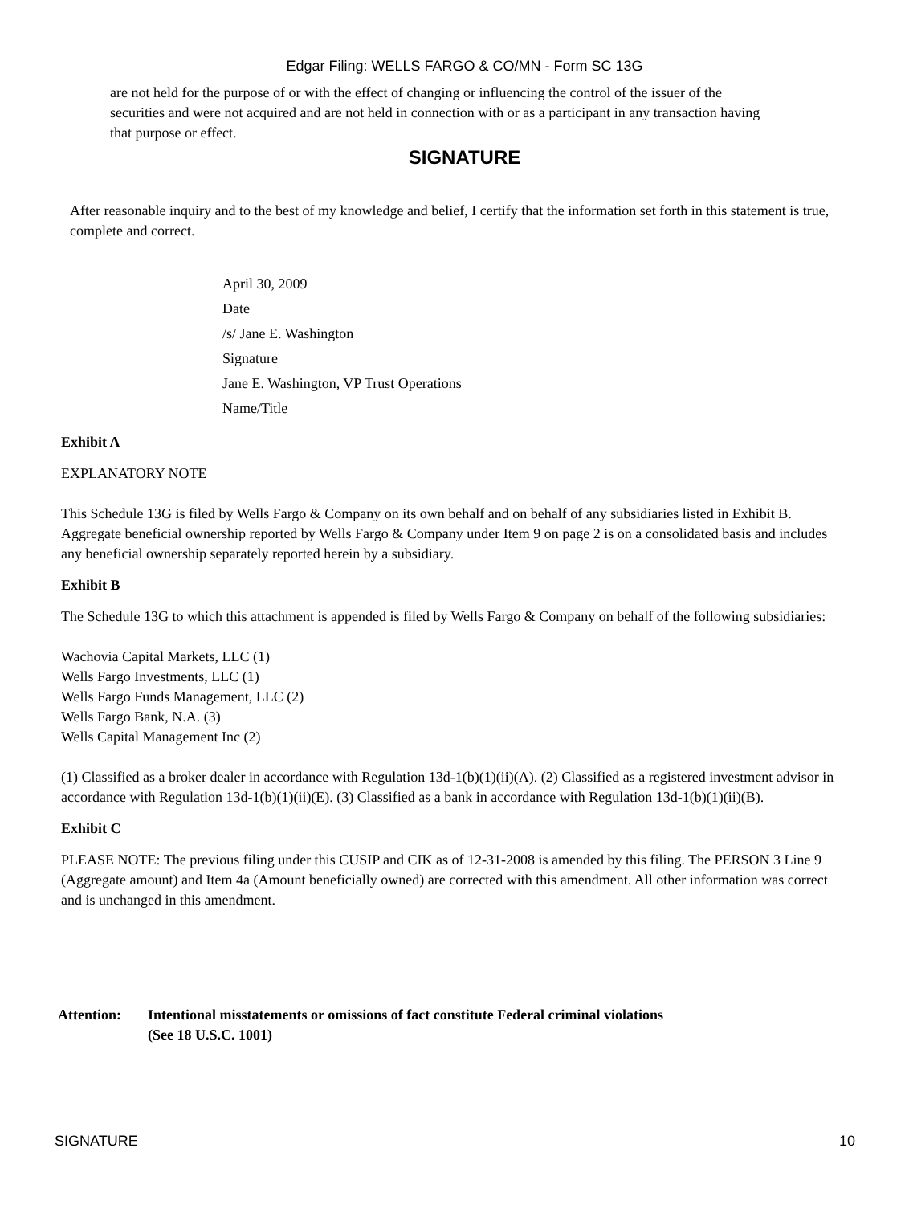Edgar Filing: WELLS FARGO & CO/MN - Form SC 13G
are not held for the purpose of or with the effect of changing or influencing the control of the issuer of the securities and were not acquired and are not held in connection with or as a participant in any transaction having that purpose or effect.
SIGNATURE
After reasonable inquiry and to the best of my knowledge and belief, I certify that the information set forth in this statement is true, complete and correct.
April 30, 2009
Date
/s/ Jane E. Washington
Signature
Jane E. Washington, VP Trust Operations
Name/Title
Exhibit A
EXPLANATORY NOTE
This Schedule 13G is filed by Wells Fargo & Company on its own behalf and on behalf of any subsidiaries listed in Exhibit B. Aggregate beneficial ownership reported by Wells Fargo & Company under Item 9 on page 2 is on a consolidated basis and includes any beneficial ownership separately reported herein by a subsidiary.
Exhibit B
The Schedule 13G to which this attachment is appended is filed by Wells Fargo & Company on behalf of the following subsidiaries:
Wachovia Capital Markets, LLC (1)
Wells Fargo Investments, LLC (1)
Wells Fargo Funds Management, LLC (2)
Wells Fargo Bank, N.A. (3)
Wells Capital Management Inc (2)
(1) Classified as a broker dealer in accordance with Regulation 13d-1(b)(1)(ii)(A). (2) Classified as a registered investment advisor in accordance with Regulation 13d-1(b)(1)(ii)(E). (3) Classified as a bank in accordance with Regulation 13d-1(b)(1)(ii)(B).
Exhibit C
PLEASE NOTE: The previous filing under this CUSIP and CIK as of 12-31-2008 is amended by this filing. The PERSON 3 Line 9 (Aggregate amount) and Item 4a (Amount beneficially owned) are corrected with this amendment. All other information was correct and is unchanged in this amendment.
Attention: Intentional misstatements or omissions of fact constitute Federal criminal violations
(See 18 U.S.C. 1001)
SIGNATURE 10